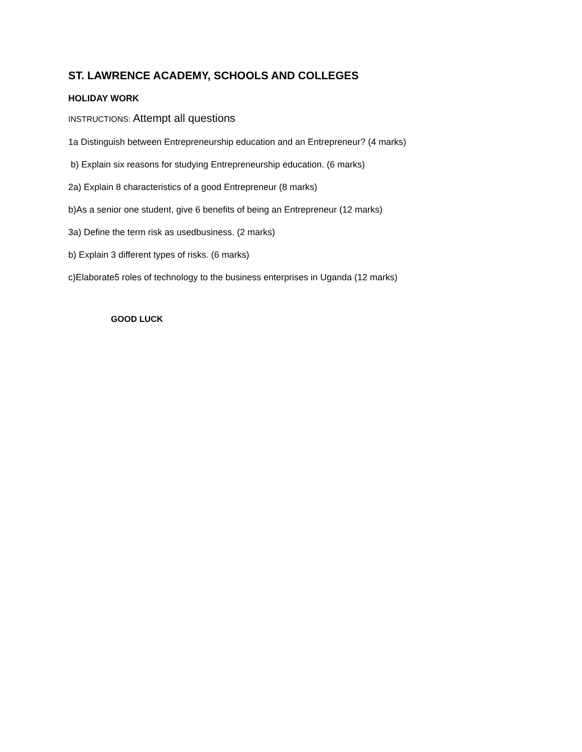ST. LAWRENCE ACADEMY, SCHOOLS AND COLLEGES
HOLIDAY WORK
INSTRUCTIONS: Attempt all questions
1a Distinguish between Entrepreneurship education and an Entrepreneur? (4 marks)
b) Explain six reasons for studying Entrepreneurship education. (6 marks)
2a) Explain 8 characteristics of a good Entrepreneur (8 marks)
b)As a senior one student, give 6 benefits of being an Entrepreneur (12 marks)
3a) Define the term risk as usedbusiness. (2 marks)
b) Explain 3 different types of risks. (6 marks)
c)Elaborate5 roles of technology to the business enterprises in Uganda (12 marks)
GOOD LUCK